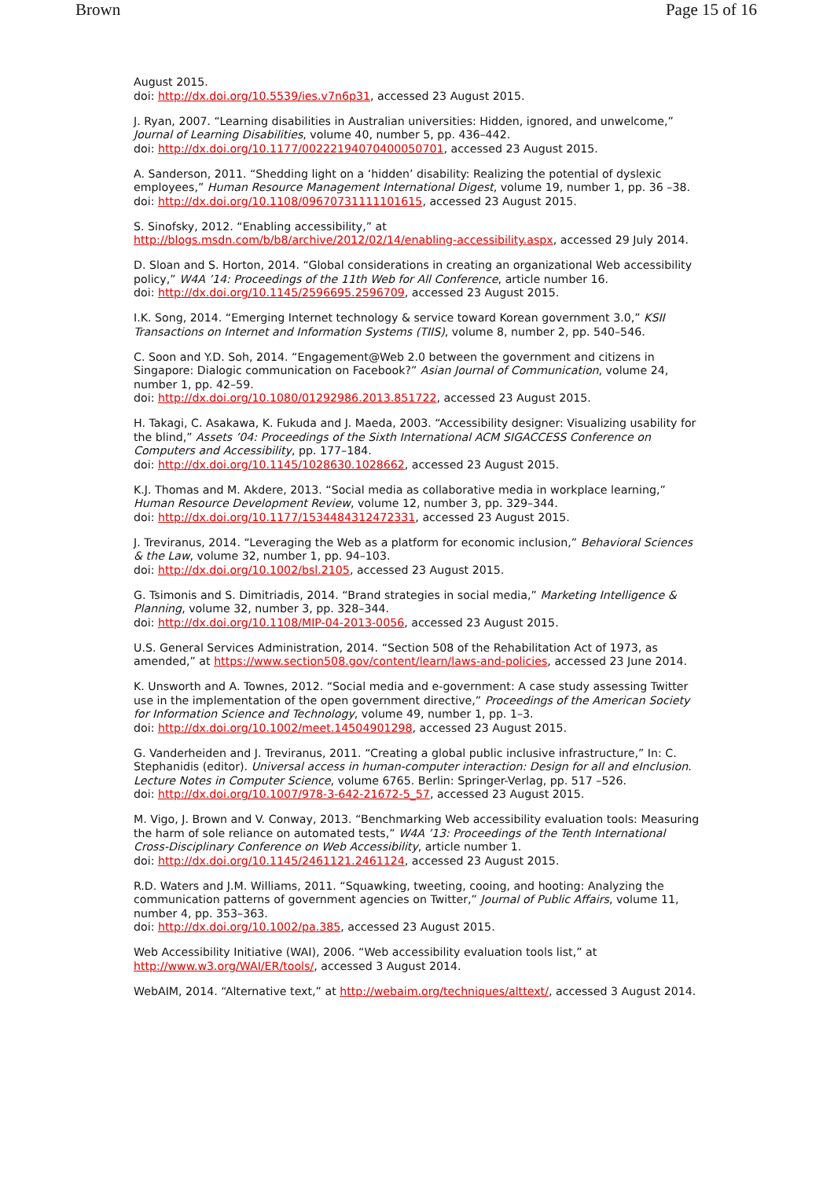Brown Page 15 of 16
August 2015.
doi: http://dx.doi.org/10.5539/ies.v7n6p31, accessed 23 August 2015.
J. Ryan, 2007. “Learning disabilities in Australian universities: Hidden, ignored, and unwelcome,” Journal of Learning Disabilities, volume 40, number 5, pp. 436–442.
doi: http://dx.doi.org/10.1177/00222194070400050701, accessed 23 August 2015.
A. Sanderson, 2011. “Shedding light on a ‘hidden’ disability: Realizing the potential of dyslexic employees,” Human Resource Management International Digest, volume 19, number 1, pp. 36 –38.
doi: http://dx.doi.org/10.1108/09670731111101615, accessed 23 August 2015.
S. Sinofsky, 2012. “Enabling accessibility,” at
http://blogs.msdn.com/b/b8/archive/2012/02/14/enabling-accessibility.aspx, accessed 29 July 2014.
D. Sloan and S. Horton, 2014. “Global considerations in creating an organizational Web accessibility policy,” W4A ’14: Proceedings of the 11th Web for All Conference, article number 16.
doi: http://dx.doi.org/10.1145/2596695.2596709, accessed 23 August 2015.
I.K. Song, 2014. “Emerging Internet technology & service toward Korean government 3.0,” KSII Transactions on Internet and Information Systems (TIIS), volume 8, number 2, pp. 540–546.
C. Soon and Y.D. Soh, 2014. “Engagement@Web 2.0 between the government and citizens in Singapore: Dialogic communication on Facebook?” Asian Journal of Communication, volume 24, number 1, pp. 42–59.
doi: http://dx.doi.org/10.1080/01292986.2013.851722, accessed 23 August 2015.
H. Takagi, C. Asakawa, K. Fukuda and J. Maeda, 2003. “Accessibility designer: Visualizing usability for the blind,” Assets ’04: Proceedings of the Sixth International ACM SIGACCESS Conference on Computers and Accessibility, pp. 177–184.
doi: http://dx.doi.org/10.1145/1028630.1028662, accessed 23 August 2015.
K.J. Thomas and M. Akdere, 2013. “Social media as collaborative media in workplace learning,” Human Resource Development Review, volume 12, number 3, pp. 329–344.
doi: http://dx.doi.org/10.1177/1534484312472331, accessed 23 August 2015.
J. Treviranus, 2014. “Leveraging the Web as a platform for economic inclusion,” Behavioral Sciences & the Law, volume 32, number 1, pp. 94–103.
doi: http://dx.doi.org/10.1002/bsl.2105, accessed 23 August 2015.
G. Tsimonis and S. Dimitriadis, 2014. “Brand strategies in social media,” Marketing Intelligence & Planning, volume 32, number 3, pp. 328–344.
doi: http://dx.doi.org/10.1108/MIP-04-2013-0056, accessed 23 August 2015.
U.S. General Services Administration, 2014. “Section 508 of the Rehabilitation Act of 1973, as amended,” at https://www.section508.gov/content/learn/laws-and-policies, accessed 23 June 2014.
K. Unsworth and A. Townes, 2012. “Social media and e-government: A case study assessing Twitter use in the implementation of the open government directive,” Proceedings of the American Society for Information Science and Technology, volume 49, number 1, pp. 1–3.
doi: http://dx.doi.org/10.1002/meet.14504901298, accessed 23 August 2015.
G. Vanderheiden and J. Treviranus, 2011. “Creating a global public inclusive infrastructure,” In: C. Stephanidis (editor). Universal access in human-computer interaction: Design for all and eInclusion. Lecture Notes in Computer Science, volume 6765. Berlin: Springer-Verlag, pp. 517 –526.
doi: http://dx.doi.org/10.1007/978-3-642-21672-5_57, accessed 23 August 2015.
M. Vigo, J. Brown and V. Conway, 2013. “Benchmarking Web accessibility evaluation tools: Measuring the harm of sole reliance on automated tests,” W4A ’13: Proceedings of the Tenth International Cross-Disciplinary Conference on Web Accessibility, article number 1.
doi: http://dx.doi.org/10.1145/2461121.2461124, accessed 23 August 2015.
R.D. Waters and J.M. Williams, 2011. “Squawking, tweeting, cooing, and hooting: Analyzing the communication patterns of government agencies on Twitter,” Journal of Public Affairs, volume 11, number 4, pp. 353–363.
doi: http://dx.doi.org/10.1002/pa.385, accessed 23 August 2015.
Web Accessibility Initiative (WAI), 2006. “Web accessibility evaluation tools list,” at
http://www.w3.org/WAI/ER/tools/, accessed 3 August 2014.
WebAIM, 2014. “Alternative text,” at http://webaim.org/techniques/alttext/, accessed 3 August 2014.